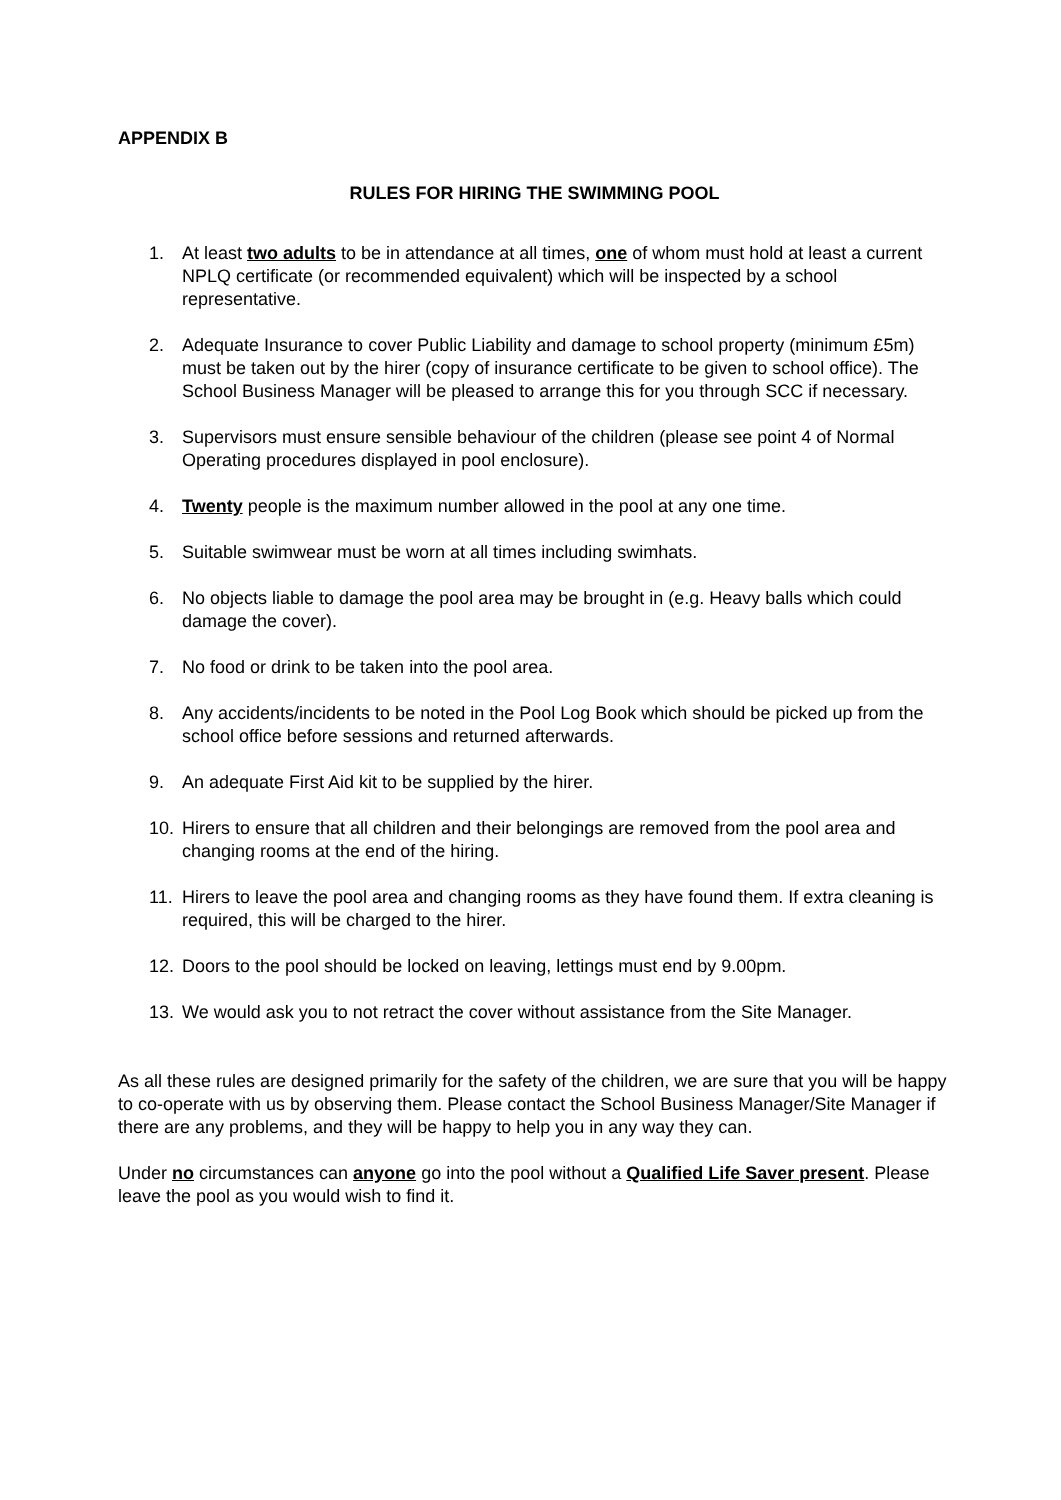APPENDIX B
RULES FOR HIRING THE SWIMMING POOL
1. At least two adults to be in attendance at all times, one of whom must hold at least a current NPLQ certificate (or recommended equivalent) which will be inspected by a school representative.
2. Adequate Insurance to cover Public Liability and damage to school property (minimum £5m) must be taken out by the hirer (copy of insurance certificate to be given to school office). The School Business Manager will be pleased to arrange this for you through SCC if necessary.
3. Supervisors must ensure sensible behaviour of the children (please see point 4 of Normal Operating procedures displayed in pool enclosure).
4. Twenty people is the maximum number allowed in the pool at any one time.
5. Suitable swimwear must be worn at all times including swimhats.
6. No objects liable to damage the pool area may be brought in (e.g. Heavy balls which could damage the cover).
7. No food or drink to be taken into the pool area.
8. Any accidents/incidents to be noted in the Pool Log Book which should be picked up from the school office before sessions and returned afterwards.
9. An adequate First Aid kit to be supplied by the hirer.
10. Hirers to ensure that all children and their belongings are removed from the pool area and changing rooms at the end of the hiring.
11. Hirers to leave the pool area and changing rooms as they have found them. If extra cleaning is required, this will be charged to the hirer.
12. Doors to the pool should be locked on leaving, lettings must end by 9.00pm.
13. We would ask you to not retract the cover without assistance from the Site Manager.
As all these rules are designed primarily for the safety of the children, we are sure that you will be happy to co-operate with us by observing them. Please contact the School Business Manager/Site Manager if there are any problems, and they will be happy to help you in any way they can.
Under no circumstances can anyone go into the pool without a Qualified Life Saver present. Please leave the pool as you would wish to find it.